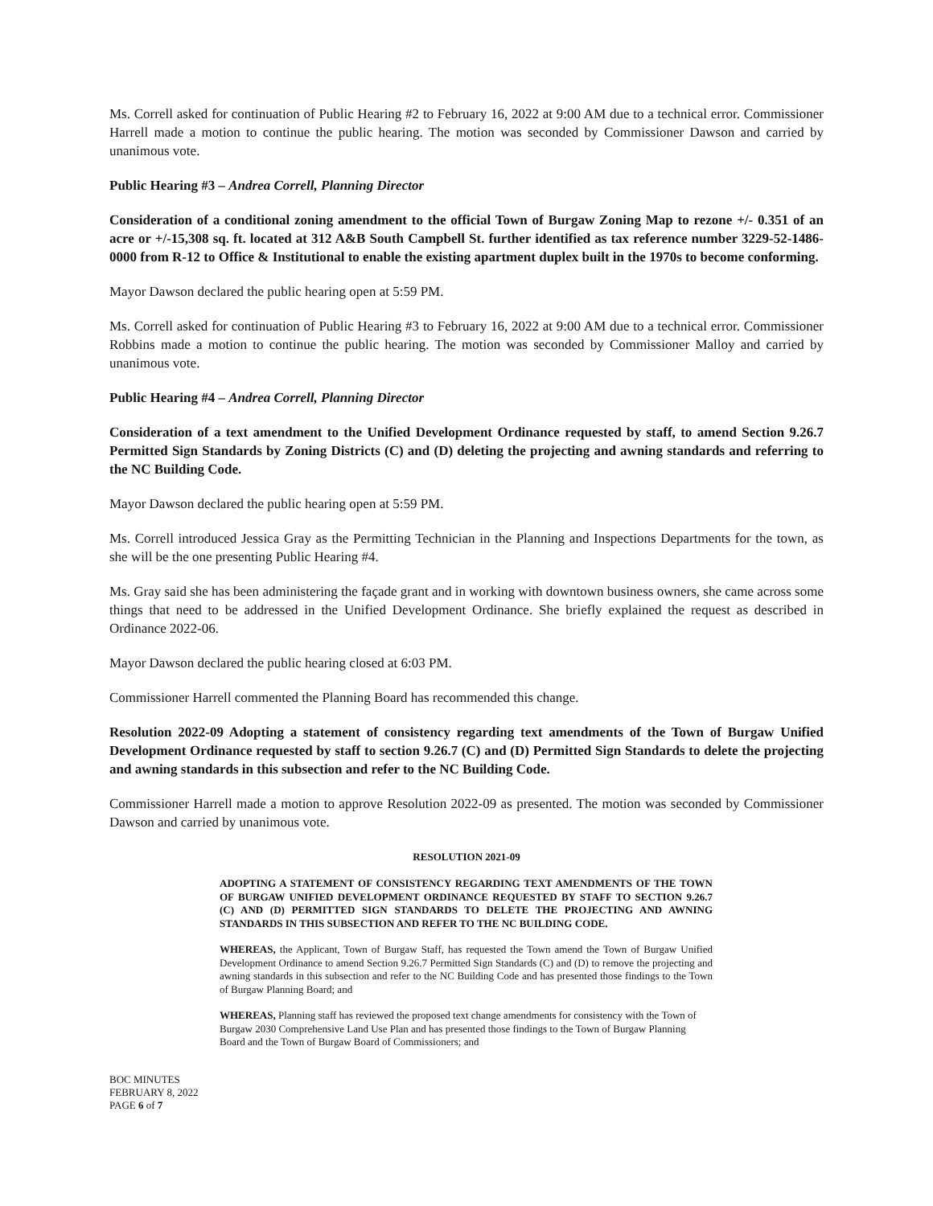Ms. Correll asked for continuation of Public Hearing #2 to February 16, 2022 at 9:00 AM due to a technical error. Commissioner Harrell made a motion to continue the public hearing. The motion was seconded by Commissioner Dawson and carried by unanimous vote.
Public Hearing #3 – Andrea Correll, Planning Director
Consideration of a conditional zoning amendment to the official Town of Burgaw Zoning Map to rezone +/- 0.351 of an acre or +/-15,308 sq. ft. located at 312 A&B South Campbell St. further identified as tax reference number 3229-52-1486-0000 from R-12 to Office & Institutional to enable the existing apartment duplex built in the 1970s to become conforming.
Mayor Dawson declared the public hearing open at 5:59 PM.
Ms. Correll asked for continuation of Public Hearing #3 to February 16, 2022 at 9:00 AM due to a technical error. Commissioner Robbins made a motion to continue the public hearing. The motion was seconded by Commissioner Malloy and carried by unanimous vote.
Public Hearing #4 – Andrea Correll, Planning Director
Consideration of a text amendment to the Unified Development Ordinance requested by staff, to amend Section 9.26.7 Permitted Sign Standards by Zoning Districts (C) and (D) deleting the projecting and awning standards and referring to the NC Building Code.
Mayor Dawson declared the public hearing open at 5:59 PM.
Ms. Correll introduced Jessica Gray as the Permitting Technician in the Planning and Inspections Departments for the town, as she will be the one presenting Public Hearing #4.
Ms. Gray said she has been administering the façade grant and in working with downtown business owners, she came across some things that need to be addressed in the Unified Development Ordinance. She briefly explained the request as described in Ordinance 2022-06.
Mayor Dawson declared the public hearing closed at 6:03 PM.
Commissioner Harrell commented the Planning Board has recommended this change.
Resolution 2022-09 Adopting a statement of consistency regarding text amendments of the Town of Burgaw Unified Development Ordinance requested by staff to section 9.26.7 (C) and (D) Permitted Sign Standards to delete the projecting and awning standards in this subsection and refer to the NC Building Code.
Commissioner Harrell made a motion to approve Resolution 2022-09 as presented. The motion was seconded by Commissioner Dawson and carried by unanimous vote.
RESOLUTION 2021-09
ADOPTING A STATEMENT OF CONSISTENCY REGARDING TEXT AMENDMENTS OF THE TOWN OF BURGAW UNIFIED DEVELOPMENT ORDINANCE REQUESTED BY STAFF TO SECTION 9.26.7 (C) AND (D) PERMITTED SIGN STANDARDS TO DELETE THE PROJECTING AND AWNING STANDARDS IN THIS SUBSECTION AND REFER TO THE NC BUILDING CODE.
WHEREAS, the Applicant, Town of Burgaw Staff, has requested the Town amend the Town of Burgaw Unified Development Ordinance to amend Section 9.26.7 Permitted Sign Standards (C) and (D) to remove the projecting and awning standards in this subsection and refer to the NC Building Code and has presented those findings to the Town of Burgaw Planning Board; and
WHEREAS, Planning staff has reviewed the proposed text change amendments for consistency with the Town of Burgaw 2030 Comprehensive Land Use Plan and has presented those findings to the Town of Burgaw Planning Board and the Town of Burgaw Board of Commissioners; and
BOC MINUTES
FEBRUARY 8, 2022
PAGE 6 of 7